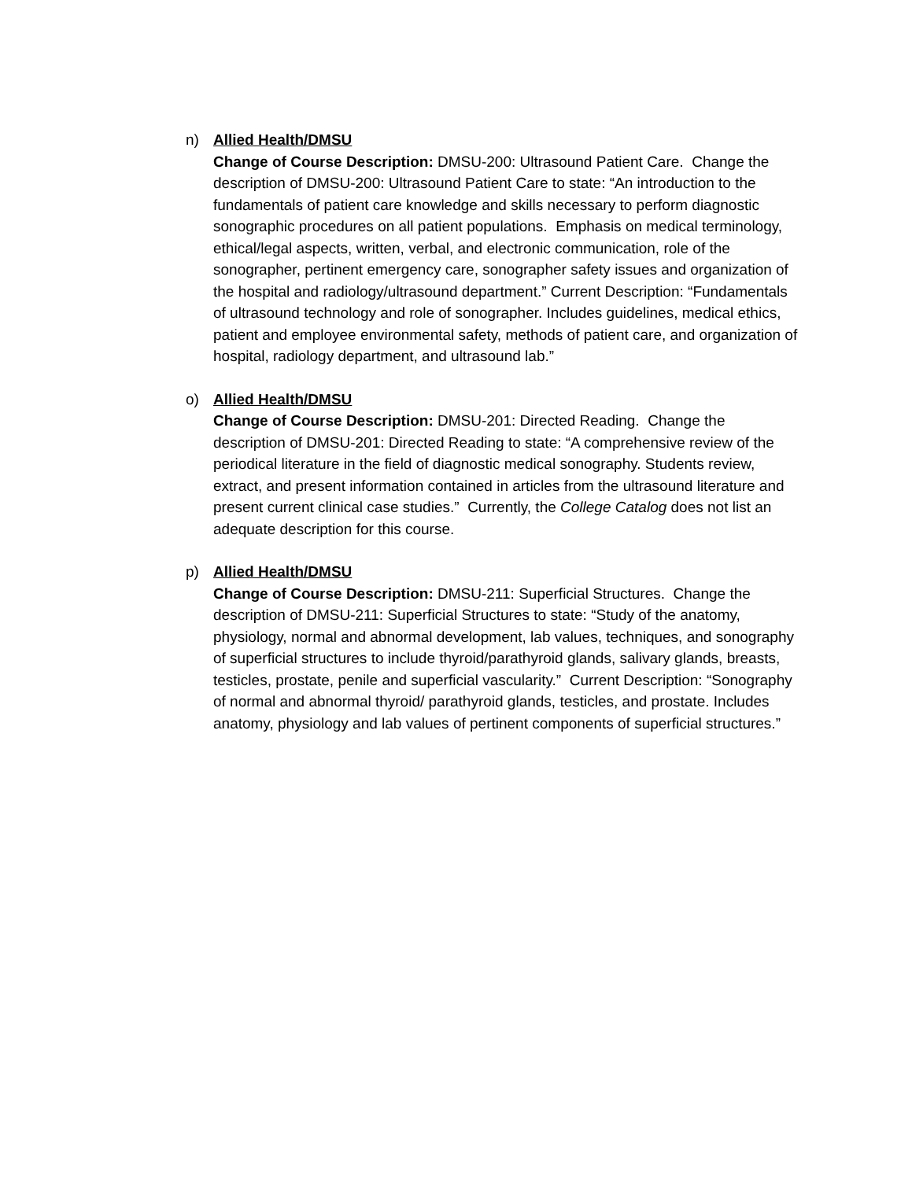n) Allied Health/DMSU
Change of Course Description: DMSU-200: Ultrasound Patient Care. Change the description of DMSU-200: Ultrasound Patient Care to state: “An introduction to the fundamentals of patient care knowledge and skills necessary to perform diagnostic sonographic procedures on all patient populations. Emphasis on medical terminology, ethical/legal aspects, written, verbal, and electronic communication, role of the sonographer, pertinent emergency care, sonographer safety issues and organization of the hospital and radiology/ultrasound department.” Current Description: “Fundamentals of ultrasound technology and role of sonographer. Includes guidelines, medical ethics, patient and employee environmental safety, methods of patient care, and organization of hospital, radiology department, and ultrasound lab.”
o) Allied Health/DMSU
Change of Course Description: DMSU-201: Directed Reading. Change the description of DMSU-201: Directed Reading to state: “A comprehensive review of the periodical literature in the field of diagnostic medical sonography. Students review, extract, and present information contained in articles from the ultrasound literature and present current clinical case studies.” Currently, the College Catalog does not list an adequate description for this course.
p) Allied Health/DMSU
Change of Course Description: DMSU-211: Superficial Structures. Change the description of DMSU-211: Superficial Structures to state: “Study of the anatomy, physiology, normal and abnormal development, lab values, techniques, and sonography of superficial structures to include thyroid/parathyroid glands, salivary glands, breasts, testicles, prostate, penile and superficial vascularity.” Current Description: “Sonography of normal and abnormal thyroid/ parathyroid glands, testicles, and prostate. Includes anatomy, physiology and lab values of pertinent components of superficial structures.”